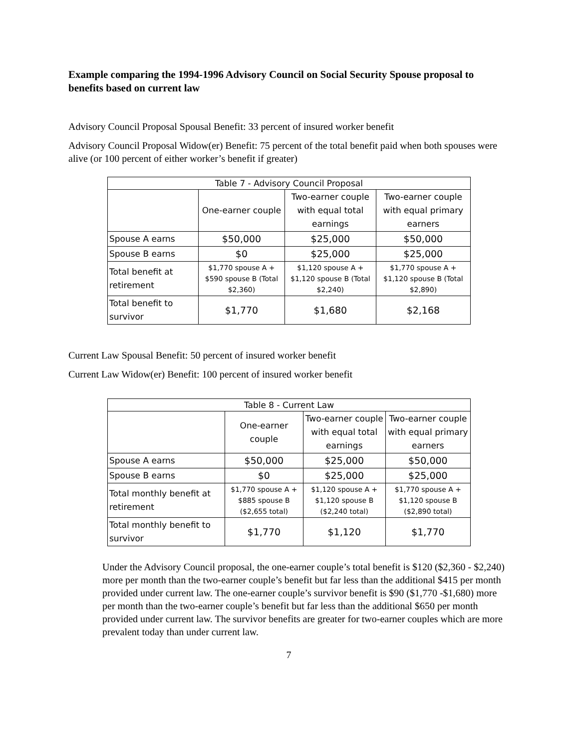Example comparing the 1994-1996 Advisory Council on Social Security Spouse proposal to benefits based on current law
Advisory Council Proposal Spousal Benefit: 33 percent of insured worker benefit
Advisory Council Proposal Widow(er) Benefit: 75 percent of the total benefit paid when both spouses were alive (or 100 percent of either worker’s benefit if greater)
| Table 7 - Advisory Council Proposal | | | |
| --- | --- | --- | --- |
| | One-earner couple | Two-earner couple with equal total earnings | Two-earner couple with equal primary earners |
| Spouse A earns | $50,000 | $25,000 | $50,000 |
| Spouse B earns | $0 | $25,000 | $25,000 |
| Total benefit at retirement | $1,770 spouse A + $590 spouse B (Total $2,360) | $1,120 spouse A + $1,120 spouse B (Total $2,240) | $1,770 spouse A + $1,120 spouse B (Total $2,890) |
| Total benefit to survivor | $1,770 | $1,680 | $2,168 |
Current Law Spousal Benefit: 50 percent of insured worker benefit
Current Law Widow(er) Benefit: 100 percent of insured worker benefit
| Table 8 - Current Law | | | |
| --- | --- | --- | --- |
| | One-earner couple | Two-earner couple with equal total earnings | Two-earner couple with equal primary earners |
| Spouse A earns | $50,000 | $25,000 | $50,000 |
| Spouse B earns | $0 | $25,000 | $25,000 |
| Total monthly benefit at retirement | $1,770 spouse A + $885 spouse B ($2,655 total) | $1,120 spouse A + $1,120 spouse B ($2,240 total) | $1,770 spouse A + $1,120 spouse B ($2,890 total) |
| Total monthly benefit to survivor | $1,770 | $1,120 | $1,770 |
Under the Advisory Council proposal, the one-earner couple’s total benefit is $120 ($2,360 - $2,240) more per month than the two-earner couple’s benefit but far less than the additional $415 per month provided under current law. The one-earner couple’s survivor benefit is $90 ($1,770 -$1,680) more per month than the two-earner couple’s benefit but far less than the additional $650 per month provided under current law. The survivor benefits are greater for two-earner couples which are more prevalent today than under current law.
7